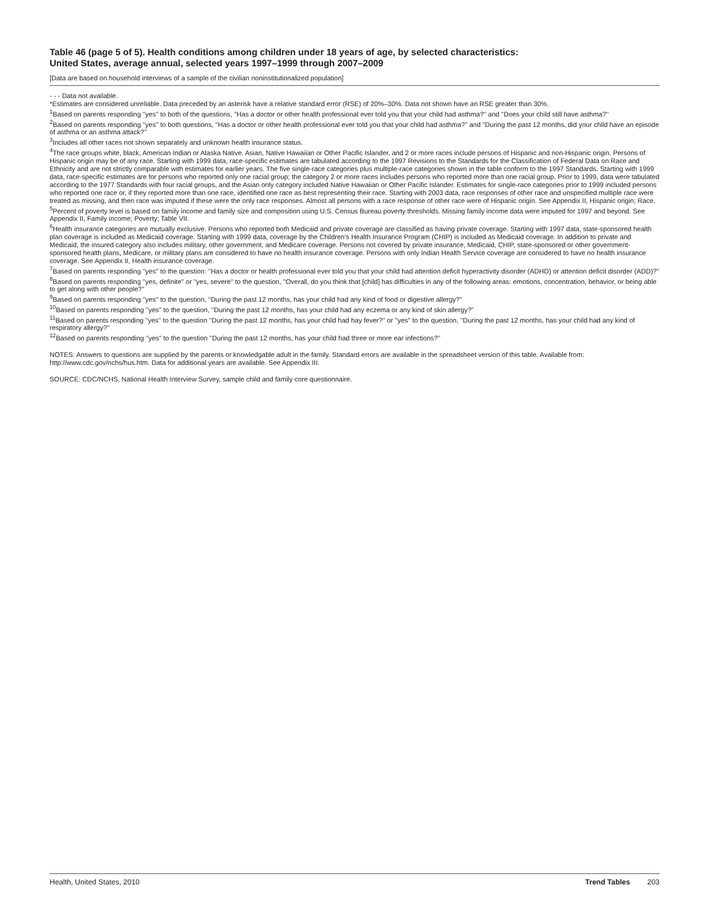Table 46 (page 5 of 5). Health conditions among children under 18 years of age, by selected characteristics:
United States, average annual, selected years 1997–1999 through 2007–2009
[Data are based on household interviews of a sample of the civilian noninstitutionalized population]
- - - Data not available.
*Estimates are considered unreliable. Data preceded by an asterisk have a relative standard error (RSE) of 20%–30%. Data not shown have an RSE greater than 30%.
<sup>1</sup> Based on parents responding ''yes'' to both of the questions, ''Has a doctor or other health professional ever told you that your child had asthma?'' and ''Does your child still have asthma?''
<sup>2</sup> Based on parents responding ''yes'' to both questions, ''Has a doctor or other health professional ever told you that your child had asthma?'' and ''During the past 12 months, did your child have an episode of asthma or an asthma attack?''
<sup>3</sup> Includes all other races not shown separately and unknown health insurance status.
<sup>4</sup> The race groups white, black, American Indian or Alaska Native, Asian, Native Hawaiian or Other Pacific Islander, and 2 or more races include persons of Hispanic and non-Hispanic origin. Persons of Hispanic origin may be of any race. Starting with 1999 data, race-specific estimates are tabulated according to the 1997 Revisions to the Standards for the Classification of Federal Data on Race and Ethnicity and are not strictly comparable with estimates for earlier years. The five single-race categories plus multiple-race categories shown in the table conform to the 1997 Standards. Starting with 1999 data, race-specific estimates are for persons who reported only one racial group; the category 2 or more races includes persons who reported more than one racial group. Prior to 1999, data were tabulated according to the 1977 Standards with four racial groups, and the Asian only category included Native Hawaiian or Other Pacific Islander. Estimates for single-race categories prior to 1999 included persons who reported one race or, if they reported more than one race, identified one race as best representing their race. Starting with 2003 data, race responses of other race and unspecified multiple race were treated as missing, and then race was imputed if these were the only race responses. Almost all persons with a race response of other race were of Hispanic origin. See Appendix II, Hispanic origin; Race.
<sup>5</sup> Percent of poverty level is based on family income and family size and composition using U.S. Census Bureau poverty thresholds. Missing family income data were imputed for 1997 and beyond. See Appendix II, Family income; Poverty; Table VII.
<sup>6</sup> Health insurance categories are mutually exclusive. Persons who reported both Medicaid and private coverage are classified as having private coverage. Starting with 1997 data, state-sponsored health plan coverage is included as Medicaid coverage. Starting with 1999 data, coverage by the Children's Health Insurance Program (CHIP) is included as Medicaid coverage. In addition to private and Medicaid, the insured category also includes military, other government, and Medicare coverage. Persons not covered by private insurance, Medicaid, CHIP, state-sponsored or other government-sponsored health plans, Medicare, or military plans are considered to have no health insurance coverage. Persons with only Indian Health Service coverage are considered to have no health insurance coverage. See Appendix II, Health insurance coverage.
<sup>7</sup> Based on parents responding ''yes'' to the question: ''Has a doctor or health professional ever told you that your child had attention deficit hyperactivity disorder (ADHD) or attention deficit disorder (ADD)?''
<sup>8</sup> Based on parents responding ''yes, definite'' or ''yes, severe'' to the question, ''Overall, do you think that [child] has difficulties in any of the following areas: emotions, concentration, behavior, or being able to get along with other people?''
<sup>9</sup> Based on parents responding ''yes'' to the question, ''During the past 12 months, has your child had any kind of food or digestive allergy?''
<sup>10</sup> Based on parents responding ''yes'' to the question, ''During the past 12 months, has your child had any eczema or any kind of skin allergy?''
<sup>11</sup> Based on parents responding ''yes'' to the question ''During the past 12 months, has your child had hay fever?'' or ''yes'' to the question, ''During the past 12 months, has your child had any kind of respiratory allergy?''
<sup>12</sup> Based on parents responding ''yes'' to the question ''During the past 12 months, has your child had three or more ear infections?''
NOTES: Answers to questions are supplied by the parents or knowledgable adult in the family. Standard errors are available in the spreadsheet version of this table. Available from: http://www.cdc.gov/nchs/hus.htm. Data for additional years are available. See Appendix III.
SOURCE: CDC/NCHS, National Health Interview Survey, sample child and family core questionnaire.
Health, United States, 2010 Trend Tables 203